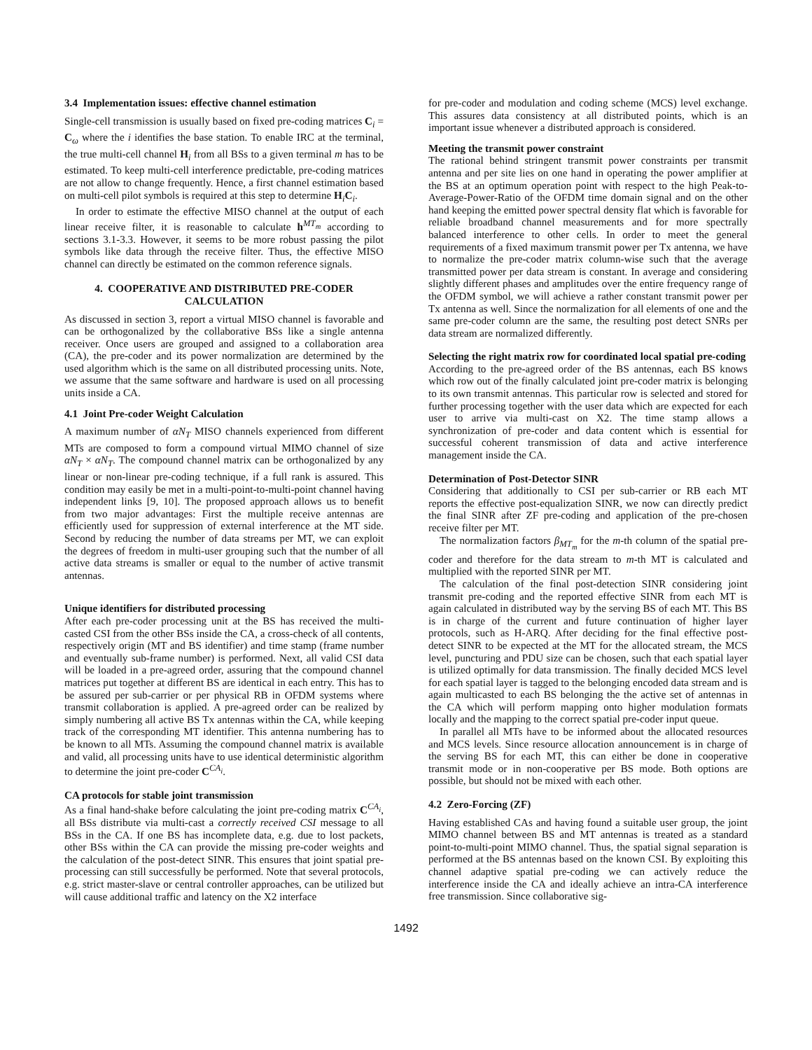3.4 Implementation issues: effective channel estimation
Single-cell transmission is usually based on fixed pre-coding matrices C<sub>i</sub> = C<sub>ω</sub> where the i identifies the base station. To enable IRC at the terminal, the true multi-cell channel H<sub>i</sub> from all BSs to a given terminal m has to be estimated. To keep multi-cell interference predictable, pre-coding matrices are not allow to change frequently. Hence, a first channel estimation based on multi-cell pilot symbols is required at this step to determine H<sub>i</sub>C<sub>i</sub>.
In order to estimate the effective MISO channel at the output of each linear receive filter, it is reasonable to calculate h<sup>MT<sub>m</sub></sup> according to sections 3.1-3.3. However, it seems to be more robust passing the pilot symbols like data through the receive filter. Thus, the effective MISO channel can directly be estimated on the common reference signals.
4. COOPERATIVE AND DISTRIBUTED PRE-CODER CALCULATION
As discussed in section 3, report a virtual MISO channel is favorable and can be orthogonalized by the collaborative BSs like a single antenna receiver. Once users are grouped and assigned to a collaboration area (CA), the pre-coder and its power normalization are determined by the used algorithm which is the same on all distributed processing units. Note, we assume that the same software and hardware is used on all processing units inside a CA.
4.1 Joint Pre-coder Weight Calculation
A maximum number of αN<sub>T</sub> MISO channels experienced from different MTs are composed to form a compound virtual MIMO channel of size αN<sub>T</sub> × αN<sub>T</sub>. The compound channel matrix can be orthogonalized by any linear or non-linear pre-coding technique, if a full rank is assured. This condition may easily be met in a multi-point-to-multi-point channel having independent links [9, 10]. The proposed approach allows us to benefit from two major advantages: First the multiple receive antennas are efficiently used for suppression of external interference at the MT side. Second by reducing the number of data streams per MT, we can exploit the degrees of freedom in multi-user grouping such that the number of all active data streams is smaller or equal to the number of active transmit antennas.
Unique identifiers for distributed processing
After each pre-coder processing unit at the BS has received the multi-casted CSI from the other BSs inside the CA, a cross-check of all contents, respectively origin (MT and BS identifier) and time stamp (frame number and eventually sub-frame number) is performed. Next, all valid CSI data will be loaded in a pre-agreed order, assuring that the compound channel matrices put together at different BS are identical in each entry. This has to be assured per sub-carrier or per physical RB in OFDM systems where transmit collaboration is applied. A pre-agreed order can be realized by simply numbering all active BS Tx antennas within the CA, while keeping track of the corresponding MT identifier. This antenna numbering has to be known to all MTs. Assuming the compound channel matrix is available and valid, all processing units have to use identical deterministic algorithm to determine the joint pre-coder C<sup>CA<sub>i</sub></sup>.
CA protocols for stable joint transmission
As a final hand-shake before calculating the joint pre-coding matrix C<sup>CA<sub>i</sub></sup>, all BSs distribute via multi-cast a correctly received CSI message to all BSs in the CA. If one BS has incomplete data, e.g. due to lost packets, other BSs within the CA can provide the missing pre-coder weights and the calculation of the post-detect SINR. This ensures that joint spatial pre-processing can still successfully be performed. Note that several protocols, e.g. strict master-slave or central controller approaches, can be utilized but will cause additional traffic and latency on the X2 interface
for pre-coder and modulation and coding scheme (MCS) level exchange. This assures data consistency at all distributed points, which is an important issue whenever a distributed approach is considered.
Meeting the transmit power constraint
The rational behind stringent transmit power constraints per transmit antenna and per site lies on one hand in operating the power amplifier at the BS at an optimum operation point with respect to the high Peak-to-Average-Power-Ratio of the OFDM time domain signal and on the other hand keeping the emitted power spectral density flat which is favorable for reliable broadband channel measurements and for more spectrally balanced interference to other cells. In order to meet the general requirements of a fixed maximum transmit power per Tx antenna, we have to normalize the pre-coder matrix column-wise such that the average transmitted power per data stream is constant. In average and considering slightly different phases and amplitudes over the entire frequency range of the OFDM symbol, we will achieve a rather constant transmit power per Tx antenna as well. Since the normalization for all elements of one and the same pre-coder column are the same, the resulting post detect SNRs per data stream are normalized differently.
Selecting the right matrix row for coordinated local spatial pre-coding
According to the pre-agreed order of the BS antennas, each BS knows which row out of the finally calculated joint pre-coder matrix is belonging to its own transmit antennas. This particular row is selected and stored for further processing together with the user data which are expected for each user to arrive via multi-cast on X2. The time stamp allows a synchronization of pre-coder and data content which is essential for successful coherent transmission of data and active interference management inside the CA.
Determination of Post-Detector SINR
Considering that additionally to CSI per sub-carrier or RB each MT reports the effective post-equalization SINR, we now can directly predict the final SINR after ZF pre-coding and application of the pre-chosen receive filter per MT.
The normalization factors β<sub>MT<sub>m</sub></sub> for the m-th column of the spatial pre-coder and therefore for the data stream to m-th MT is calculated and multiplied with the reported SINR per MT.
The calculation of the final post-detection SINR considering joint transmit pre-coding and the reported effective SINR from each MT is again calculated in distributed way by the serving BS of each MT. This BS is in charge of the current and future continuation of higher layer protocols, such as H-ARQ. After deciding for the final effective post-detect SINR to be expected at the MT for the allocated stream, the MCS level, puncturing and PDU size can be chosen, such that each spatial layer is utilized optimally for data transmission. The finally decided MCS level for each spatial layer is tagged to the belonging encoded data stream and is again multicasted to each BS belonging the the active set of antennas in the CA which will perform mapping onto higher modulation formats locally and the mapping to the correct spatial pre-coder input queue.
In parallel all MTs have to be informed about the allocated resources and MCS levels. Since resource allocation announcement is in charge of the serving BS for each MT, this can either be done in cooperative transmit mode or in non-cooperative per BS mode. Both options are possible, but should not be mixed with each other.
4.2 Zero-Forcing (ZF)
Having established CAs and having found a suitable user group, the joint MIMO channel between BS and MT antennas is treated as a standard point-to-multi-point MIMO channel. Thus, the spatial signal separation is performed at the BS antennas based on the known CSI. By exploiting this channel adaptive spatial pre-coding we can actively reduce the interference inside the CA and ideally achieve an intra-CA interference free transmission. Since collaborative sig-
1492